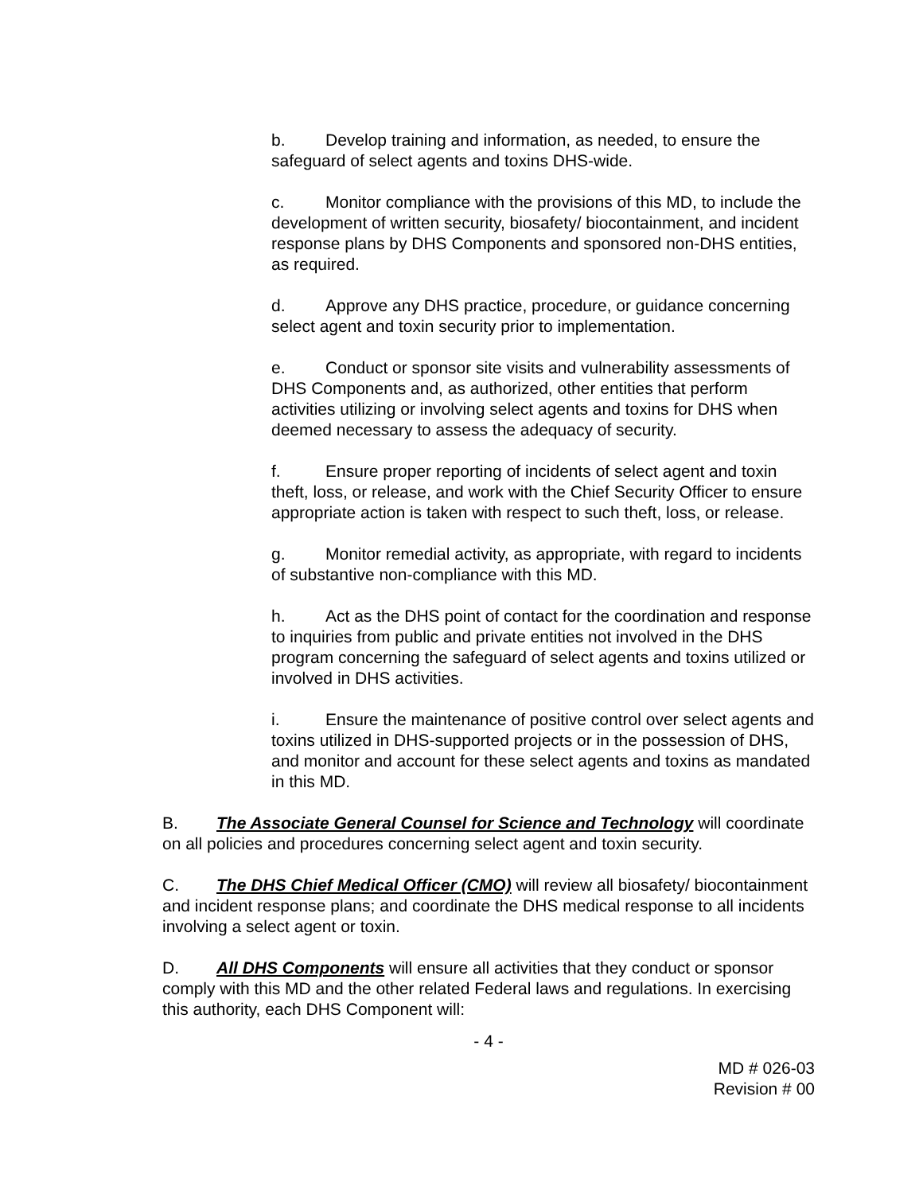b. Develop training and information, as needed, to ensure the safeguard of select agents and toxins DHS-wide.
c. Monitor compliance with the provisions of this MD, to include the development of written security, biosafety/ biocontainment, and incident response plans by DHS Components and sponsored non-DHS entities, as required.
d. Approve any DHS practice, procedure, or guidance concerning select agent and toxin security prior to implementation.
e. Conduct or sponsor site visits and vulnerability assessments of DHS Components and, as authorized, other entities that perform activities utilizing or involving select agents and toxins for DHS when deemed necessary to assess the adequacy of security.
f. Ensure proper reporting of incidents of select agent and toxin theft, loss, or release, and work with the Chief Security Officer to ensure appropriate action is taken with respect to such theft, loss, or release.
g. Monitor remedial activity, as appropriate, with regard to incidents of substantive non-compliance with this MD.
h. Act as the DHS point of contact for the coordination and response to inquiries from public and private entities not involved in the DHS program concerning the safeguard of select agents and toxins utilized or involved in DHS activities.
i. Ensure the maintenance of positive control over select agents and toxins utilized in DHS-supported projects or in the possession of DHS, and monitor and account for these select agents and toxins as mandated in this MD.
B. The Associate General Counsel for Science and Technology will coordinate on all policies and procedures concerning select agent and toxin security.
C. The DHS Chief Medical Officer (CMO) will review all biosafety/ biocontainment and incident response plans; and coordinate the DHS medical response to all incidents involving a select agent or toxin.
D. All DHS Components will ensure all activities that they conduct or sponsor comply with this MD and the other related Federal laws and regulations. In exercising this authority, each DHS Component will:
- 4 -
MD # 026-03
Revision # 00